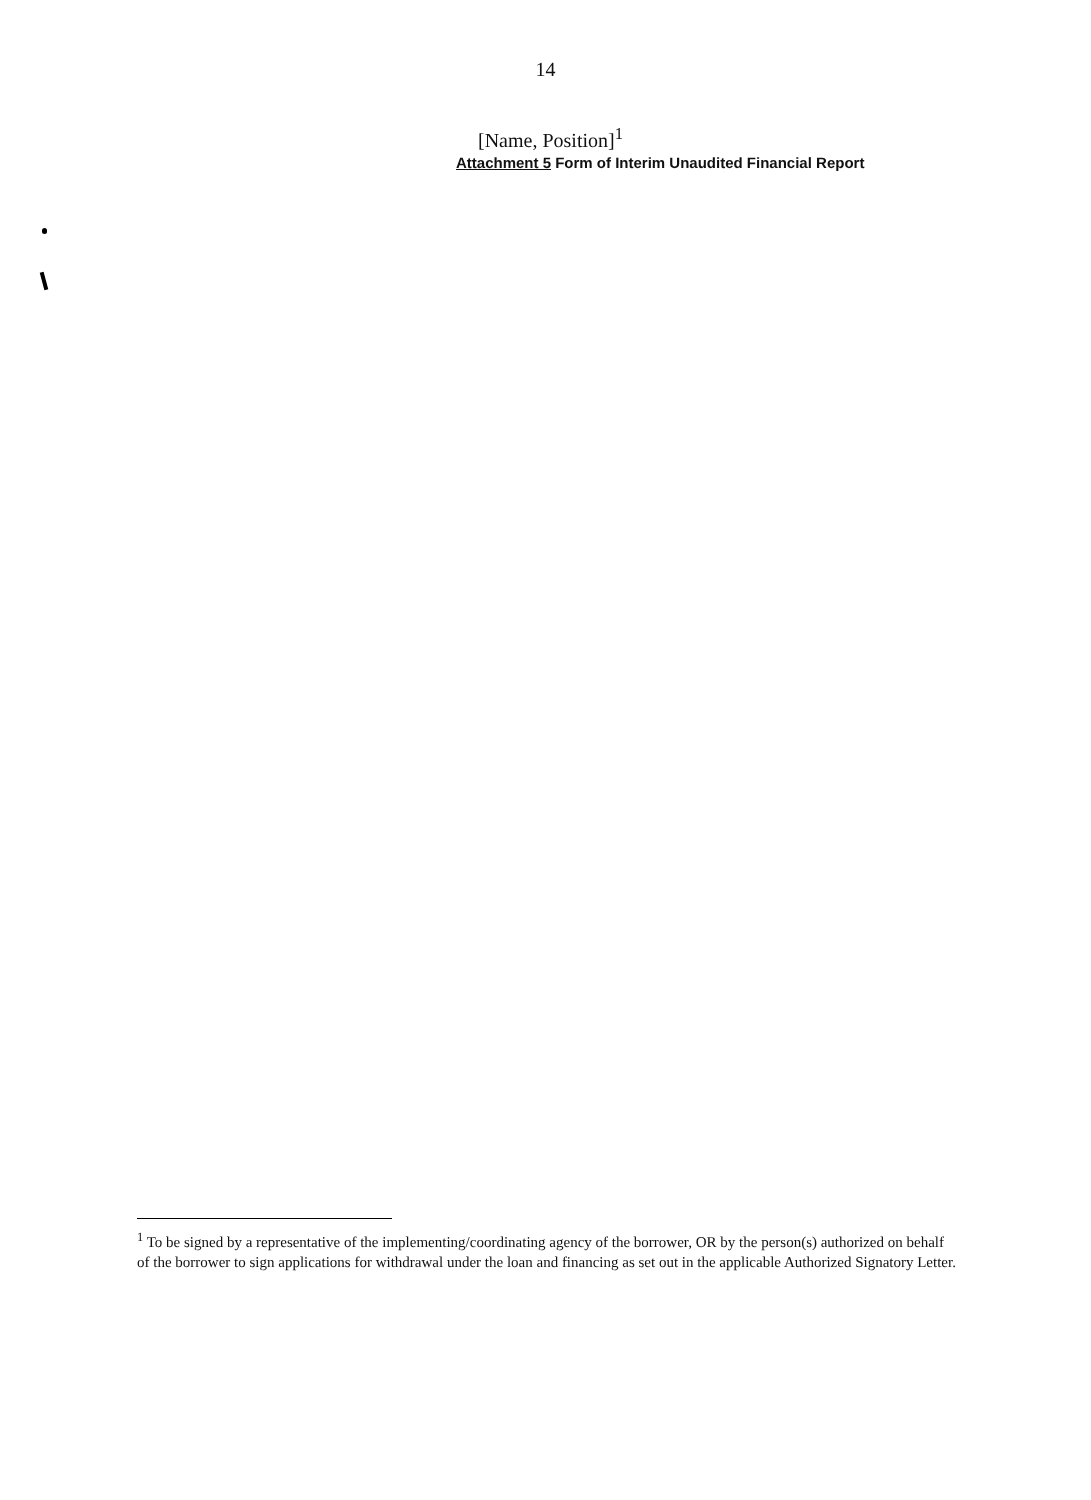14
[Name, Position]<sup>1</sup>
Attachment 5 Form of Interim Unaudited Financial Report
<sup>1</sup> To be signed by a representative of the implementing/coordinating agency of the borrower, OR by the person(s) authorized on behalf of the borrower to sign applications for withdrawal under the loan and financing as set out in the applicable Authorized Signatory Letter.